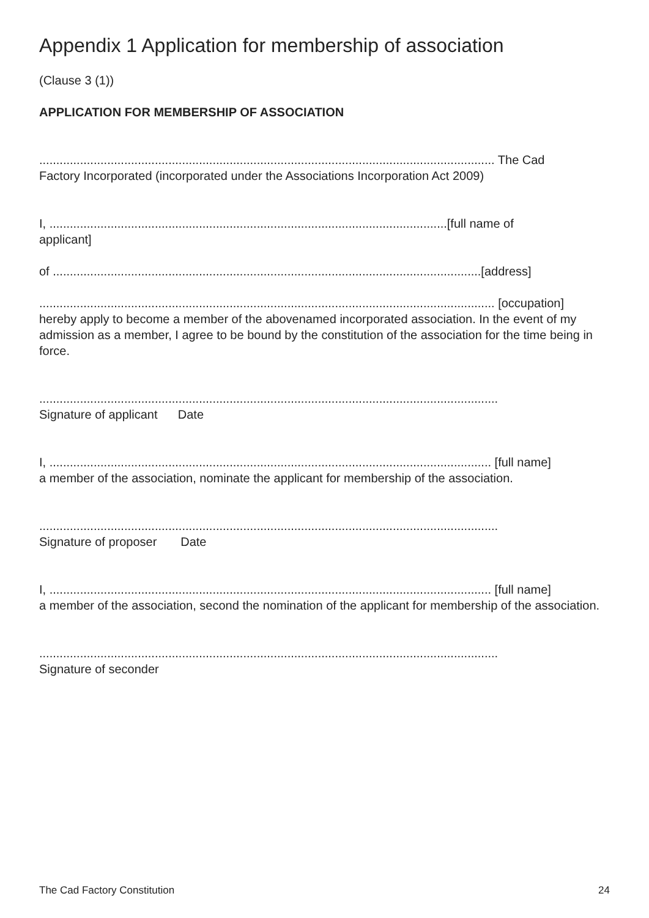Appendix 1 Application for membership of association
(Clause 3 (1))
APPLICATION FOR MEMBERSHIP OF ASSOCIATION
...................................................................................................................................... The Cad
Factory Incorporated (incorporated under the Associations Incorporation Act 2009)
I, .....................................................................................................................[full name of
applicant]
of ..............................................................................................................................[address]
...................................................................................................................................... [occupation]
hereby apply to become a member of the abovenamed incorporated association. In the event of my admission as a member, I agree to be bound by the constitution of the association for the time being in force.
.......................................................................................................................................
Signature of applicant Date
I, .................................................................................................................................. [full name]
a member of the association, nominate the applicant for membership of the association.
.......................................................................................................................................
Signature of proposer Date
I, .................................................................................................................................. [full name]
a member of the association, second the nomination of the applicant for membership of the association.
.......................................................................................................................................
Signature of seconder
The Cad Factory Constitution 24